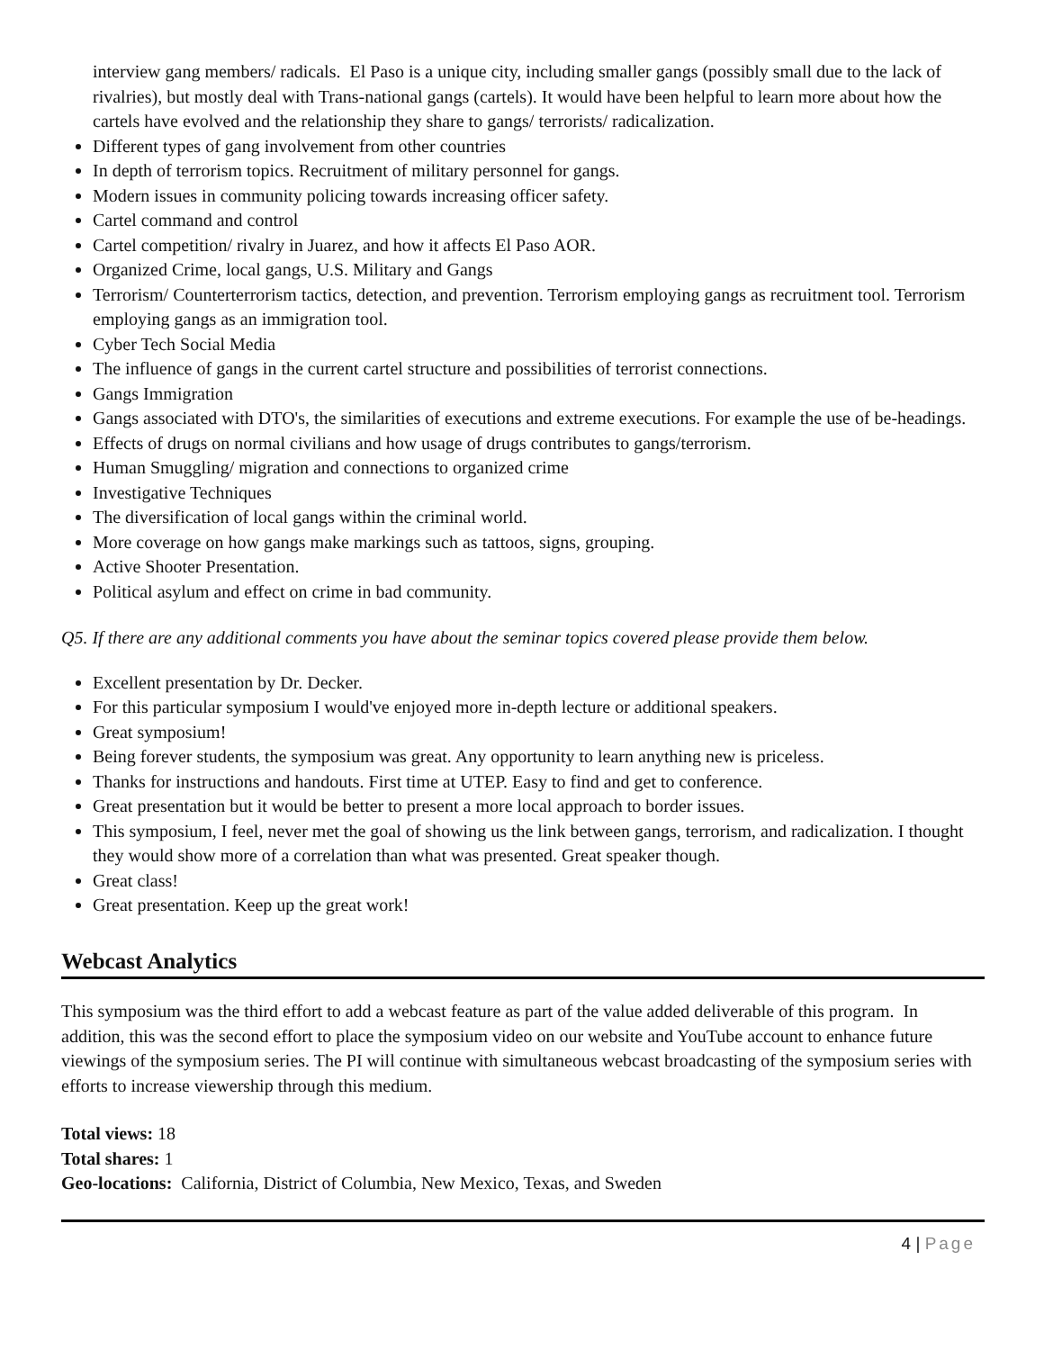interview gang members/ radicals. El Paso is a unique city, including smaller gangs (possibly small due to the lack of rivalries), but mostly deal with Trans-national gangs (cartels). It would have been helpful to learn more about how the cartels have evolved and the relationship they share to gangs/ terrorists/ radicalization.
Different types of gang involvement from other countries
In depth of terrorism topics. Recruitment of military personnel for gangs.
Modern issues in community policing towards increasing officer safety.
Cartel command and control
Cartel competition/ rivalry in Juarez, and how it affects El Paso AOR.
Organized Crime, local gangs, U.S. Military and Gangs
Terrorism/ Counterterrorism tactics, detection, and prevention. Terrorism employing gangs as recruitment tool. Terrorism employing gangs as an immigration tool.
Cyber Tech Social Media
The influence of gangs in the current cartel structure and possibilities of terrorist connections.
Gangs Immigration
Gangs associated with DTO's, the similarities of executions and extreme executions. For example the use of be-headings.
Effects of drugs on normal civilians and how usage of drugs contributes to gangs/terrorism.
Human Smuggling/ migration and connections to organized crime
Investigative Techniques
The diversification of local gangs within the criminal world.
More coverage on how gangs make markings such as tattoos, signs, grouping.
Active Shooter Presentation.
Political asylum and effect on crime in bad community.
Q5. If there are any additional comments you have about the seminar topics covered please provide them below.
Excellent presentation by Dr. Decker.
For this particular symposium I would've enjoyed more in-depth lecture or additional speakers.
Great symposium!
Being forever students, the symposium was great. Any opportunity to learn anything new is priceless.
Thanks for instructions and handouts. First time at UTEP. Easy to find and get to conference.
Great presentation but it would be better to present a more local approach to border issues.
This symposium, I feel, never met the goal of showing us the link between gangs, terrorism, and radicalization. I thought they would show more of a correlation than what was presented. Great speaker though.
Great class!
Great presentation. Keep up the great work!
Webcast Analytics
This symposium was the third effort to add a webcast feature as part of the value added deliverable of this program. In addition, this was the second effort to place the symposium video on our website and YouTube account to enhance future viewings of the symposium series. The PI will continue with simultaneous webcast broadcasting of the symposium series with efforts to increase viewership through this medium.
Total views: 18
Total shares: 1
Geo-locations: California, District of Columbia, New Mexico, Texas, and Sweden
4 | Page